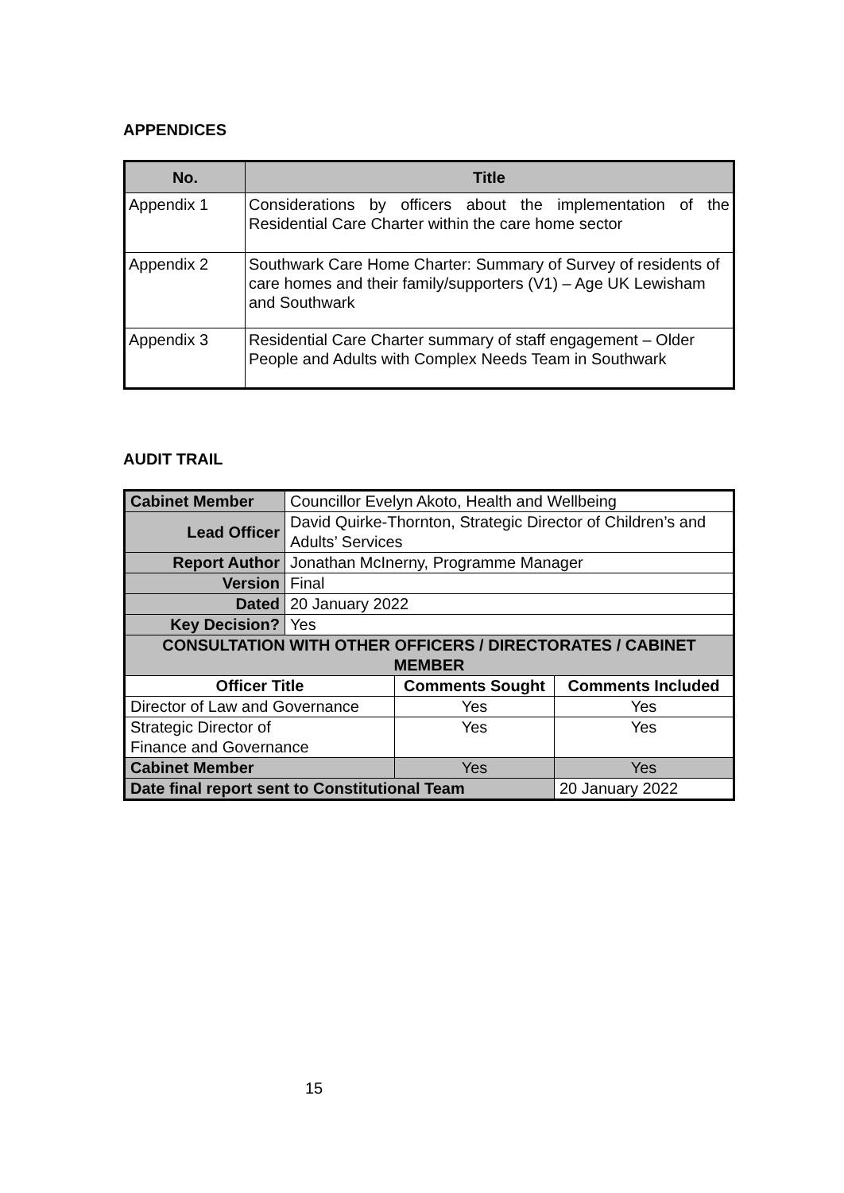APPENDICES
| No. | Title |
| --- | --- |
| Appendix 1 | Considerations by officers about the implementation of the Residential Care Charter within the care home sector |
| Appendix 2 | Southwark Care Home Charter: Summary of Survey of residents of care homes and their family/supporters (V1) – Age UK Lewisham and Southwark |
| Appendix 3 | Residential Care Charter summary of staff engagement – Older People and Adults with Complex Needs Team in Southwark |
AUDIT TRAIL
| Cabinet Member | Councillor Evelyn Akoto, Health and Wellbeing | | |
| Lead Officer | David Quirke-Thornton, Strategic Director of Children’s and Adults’ Services | | |
| Report Author | Jonathan McInerny, Programme Manager | | |
| Version | Final | | |
| Dated | 20 January 2022 | | |
| Key Decision? | Yes | | |
| CONSULTATION WITH OTHER OFFICERS / DIRECTORATES / CABINET MEMBER | | | |
| Officer Title | | Comments Sought | Comments Included |
| Director of Law and Governance | | Yes | Yes |
| Strategic Director of Finance and Governance | | Yes | Yes |
| Cabinet Member | | Yes | Yes |
| Date final report sent to Constitutional Team | | | 20 January 2022 |
15